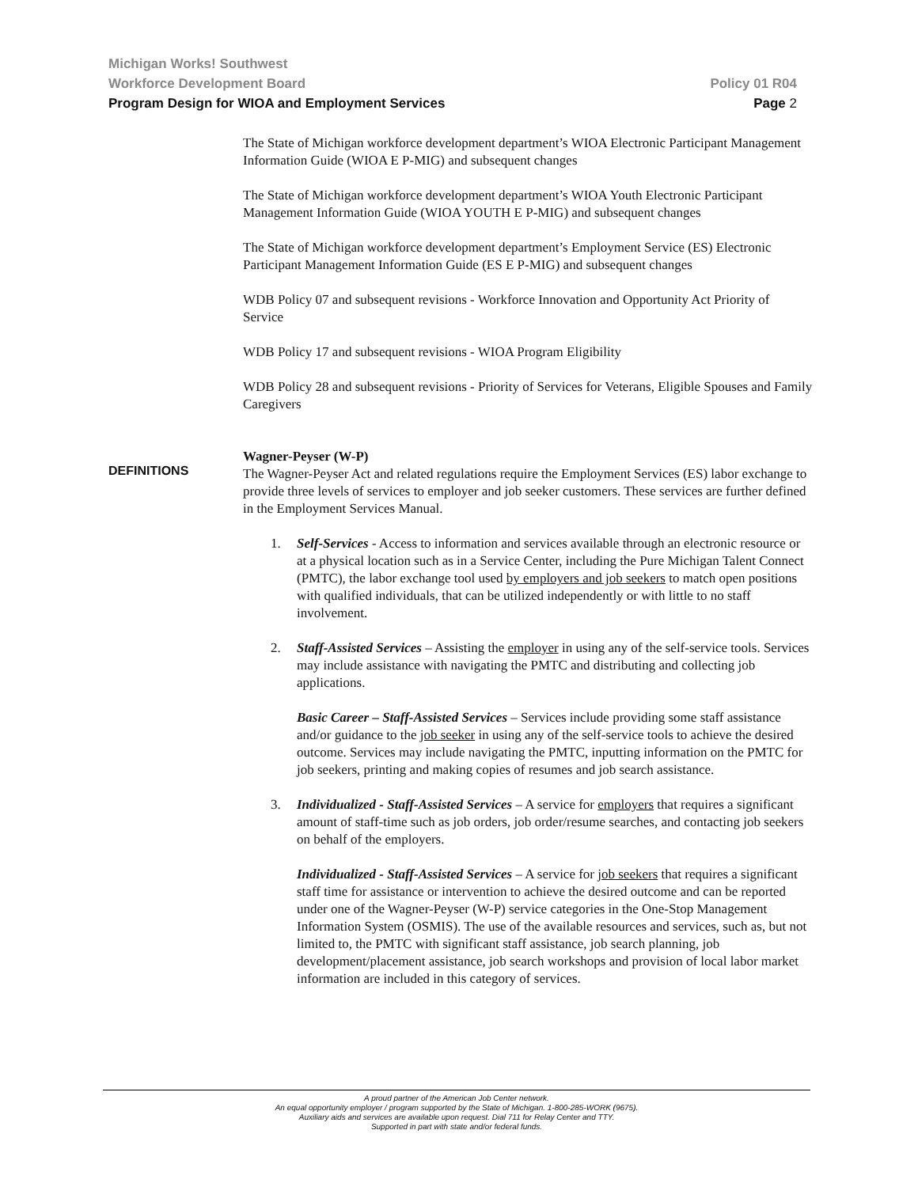Michigan Works! Southwest
Workforce Development Board Policy 01 R04
Program Design for WIOA and Employment Services Page 2
The State of Michigan workforce development department’s WIOA Electronic Participant Management Information Guide (WIOA E P-MIG) and subsequent changes
The State of Michigan workforce development department’s WIOA Youth Electronic Participant Management Information Guide (WIOA YOUTH E P-MIG) and subsequent changes
The State of Michigan workforce development department’s Employment Service (ES) Electronic Participant Management Information Guide (ES E P-MIG) and subsequent changes
WDB Policy 07 and subsequent revisions - Workforce Innovation and Opportunity Act Priority of Service
WDB Policy 17 and subsequent revisions - WIOA Program Eligibility
WDB Policy 28 and subsequent revisions - Priority of Services for Veterans, Eligible Spouses and Family Caregivers
Wagner-Peyser (W-P)
The Wagner-Peyser Act and related regulations require the Employment Services (ES) labor exchange to provide three levels of services to employer and job seeker customers. These services are further defined in the Employment Services Manual.
1. Self-Services - Access to information and services available through an electronic resource or at a physical location such as in a Service Center, including the Pure Michigan Talent Connect (PMTC), the labor exchange tool used by employers and job seekers to match open positions with qualified individuals, that can be utilized independently or with little to no staff involvement.
2. Staff-Assisted Services – Assisting the employer in using any of the self-service tools. Services may include assistance with navigating the PMTC and distributing and collecting job applications.
Basic Career – Staff-Assisted Services – Services include providing some staff assistance and/or guidance to the job seeker in using any of the self-service tools to achieve the desired outcome. Services may include navigating the PMTC, inputting information on the PMTC for job seekers, printing and making copies of resumes and job search assistance.
3. Individualized - Staff-Assisted Services – A service for employers that requires a significant amount of staff-time such as job orders, job order/resume searches, and contacting job seekers on behalf of the employers.
Individualized - Staff-Assisted Services – A service for job seekers that requires a significant staff time for assistance or intervention to achieve the desired outcome and can be reported under one of the Wagner-Peyser (W-P) service categories in the One-Stop Management Information System (OSMIS). The use of the available resources and services, such as, but not limited to, the PMTC with significant staff assistance, job search planning, job development/placement assistance, job search workshops and provision of local labor market information are included in this category of services.
DEFINITIONS
A proud partner of the American Job Center network.
An equal opportunity employer / program supported by the State of Michigan. 1-800-285-WORK (9675).
Auxiliary aids and services are available upon request. Dial 711 for Relay Center and TTY.
Supported in part with state and/or federal funds.